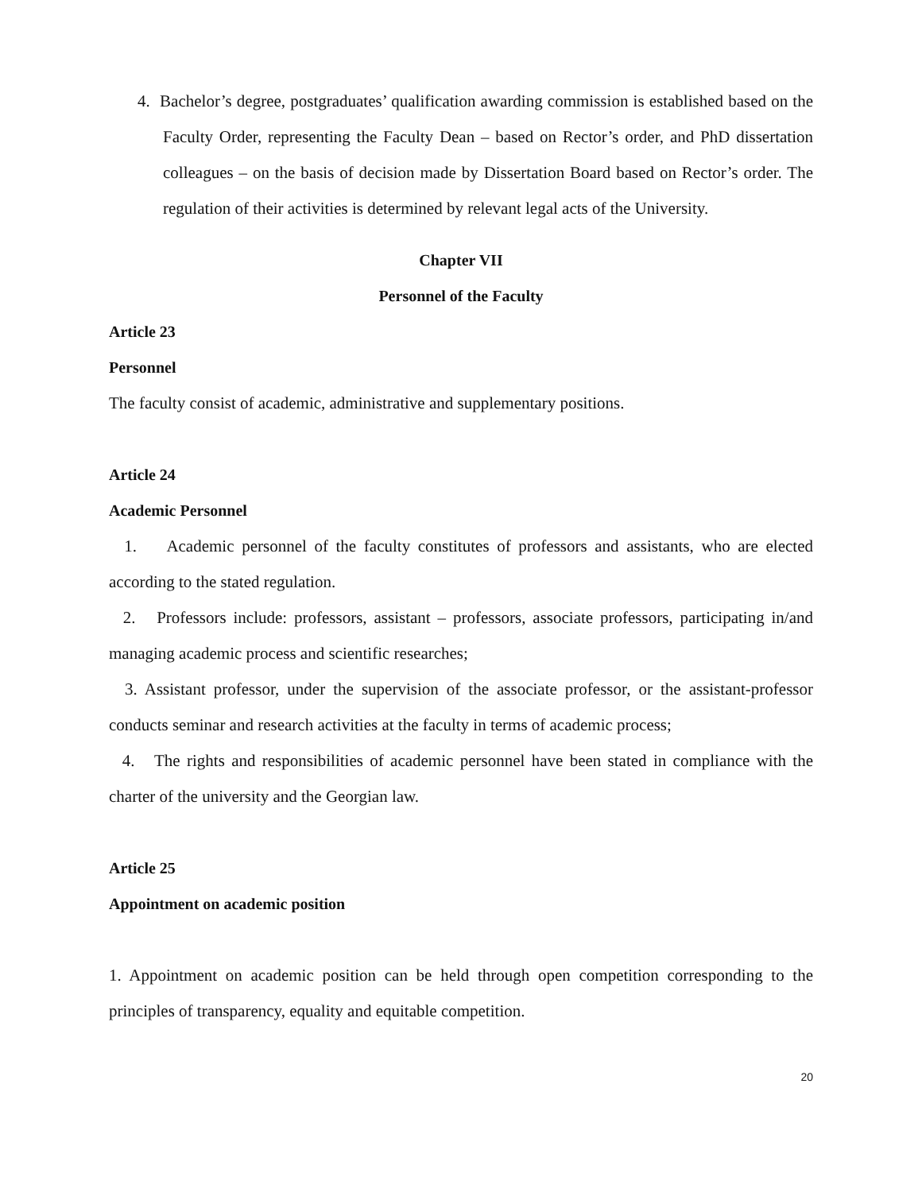4. Bachelor’s degree, postgraduates’ qualification awarding commission is established based on the Faculty Order, representing the Faculty Dean – based on Rector’s order, and PhD dissertation colleagues – on the basis of decision made by Dissertation Board based on Rector’s order. The regulation of their activities is determined by relevant legal acts of the University.
Chapter VII
Personnel of the Faculty
Article 23
Personnel
The faculty consist of academic, administrative and supplementary positions.
Article 24
Academic Personnel
1. Academic personnel of the faculty constitutes of professors and assistants, who are elected according to the stated regulation.
2. Professors include: professors, assistant – professors, associate professors, participating in/and managing academic process and scientific researches;
3. Assistant professor, under the supervision of the associate professor, or the assistant-professor conducts seminar and research activities at the faculty in terms of academic process;
4. The rights and responsibilities of academic personnel have been stated in compliance with the charter of the university and the Georgian law.
Article 25
Appointment on academic position
1. Appointment on academic position can be held through open competition corresponding to the principles of transparency, equality and equitable competition.
20